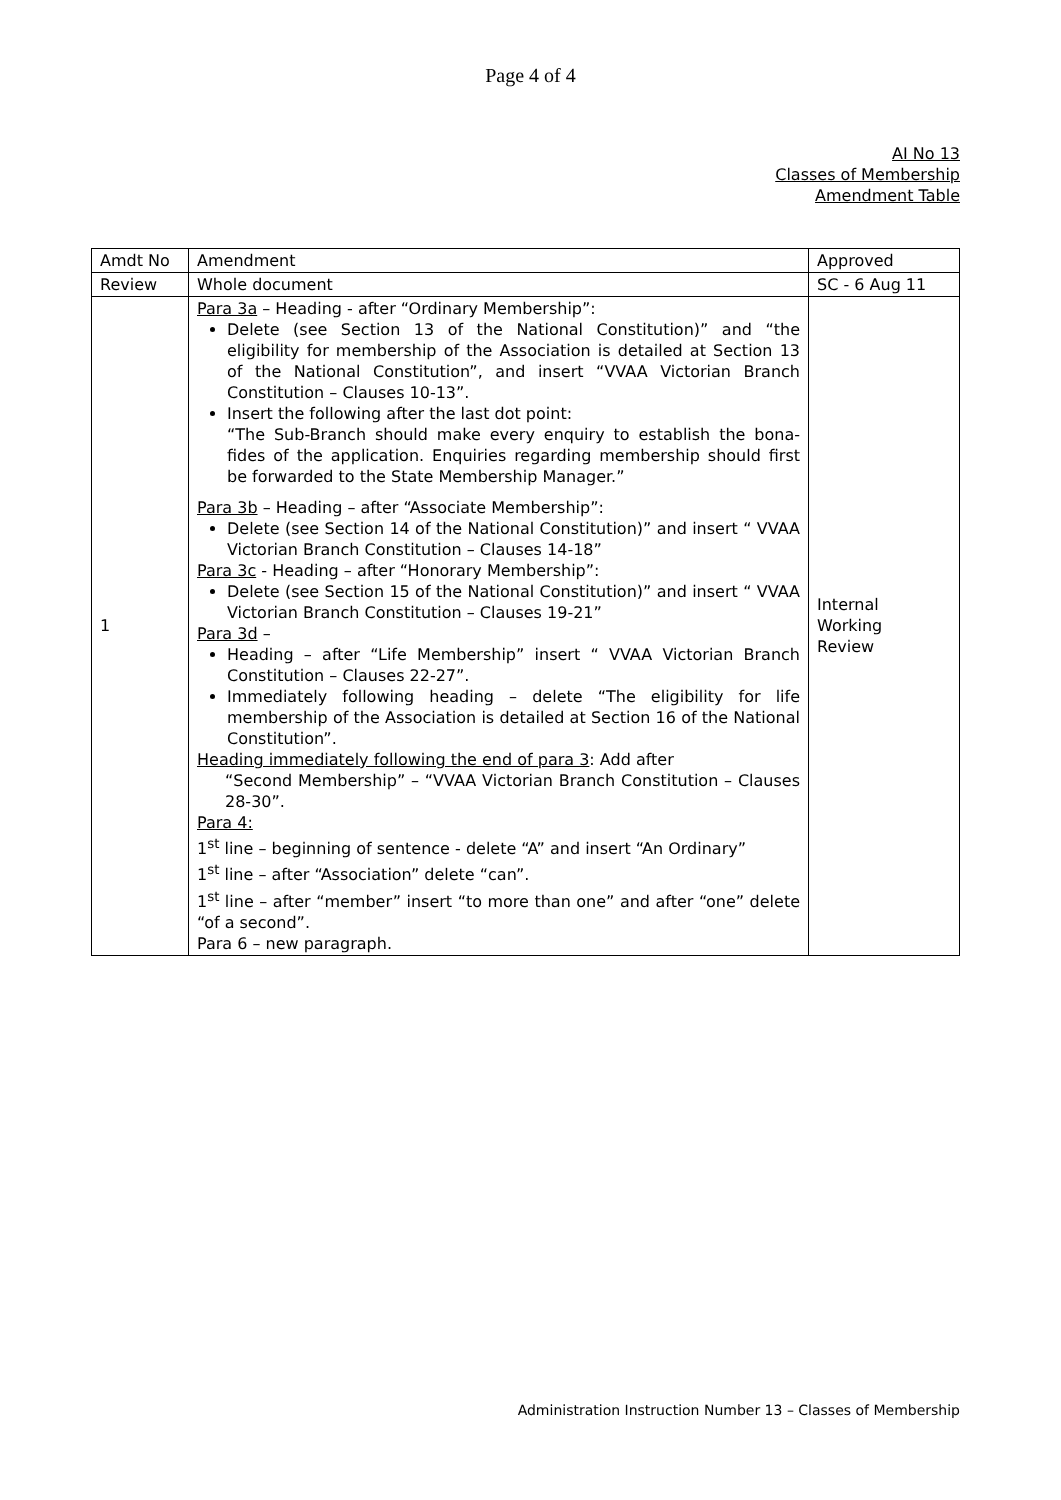Page 4 of 4
AI No 13
Classes of Membership
Amendment Table
| Amdt No | Amendment | Approved |
| --- | --- | --- |
| Review | Whole document | SC - 6 Aug 11 |
| 1 | Para 3a – Heading - after “Ordinary Membership”: Delete (see Section 13 of the National Constitution)” and “the eligibility for membership of the Association is detailed at Section 13 of the National Constitution”, and insert “VVAA Victorian Branch Constitution – Clauses 10-13”. Insert the following after the last dot point: “The Sub-Branch should make every enquiry to establish the bona-fides of the application. Enquiries regarding membership should first be forwarded to the State Membership Manager.” Para 3b – Heading – after “Associate Membership”: Delete (see Section 14 of the National Constitution)” and insert “ VVAA Victorian Branch Constitution – Clauses 14-18” Para 3c - Heading – after “Honorary Membership”: Delete (see Section 15 of the National Constitution)” and insert “ VVAA Victorian Branch Constitution – Clauses 19-21” Para 3d – Heading – after “Life Membership” insert “ VVAA Victorian Branch Constitution – Clauses 22-27”. Immediately following heading – delete “The eligibility for life membership of the Association is detailed at Section 16 of the National Constitution”. Heading immediately following the end of para 3 : Add after “Second Membership” – “VVAA Victorian Branch Constitution – Clauses 28-30”. Para 4: 1<sup>st</sup> line – beginning of sentence - delete “A” and insert “An Ordinary” 1<sup>st</sup> line – after “Association” delete “can”. 1<sup>st</sup> line – after “member” insert “to more than one” and after “one” delete “of a second”. Para 6 – new paragraph. | Internal Working Review |
Administration Instruction Number 13 – Classes of Membership